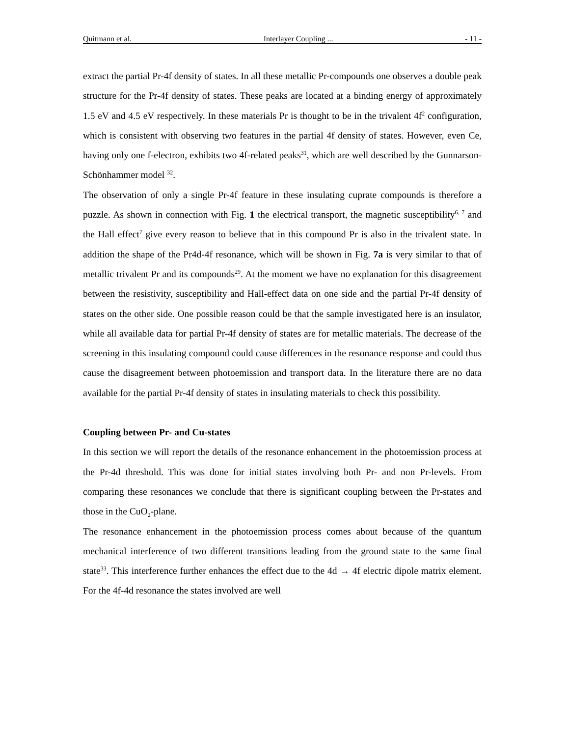Quitmann et al. Interlayer Coupling ... - 11 -
extract the partial Pr-4f density of states. In all these metallic Pr-compounds one observes a double peak structure for the Pr-4f density of states. These peaks are located at a binding energy of approximately 1.5 eV and 4.5 eV respectively. In these materials Pr is thought to be in the trivalent 4f<sup>2</sup> configuration, which is consistent with observing two features in the partial 4f density of states. However, even Ce, having only one f-electron, exhibits two 4f-related peaks<sup>31</sup>, which are well described by the Gunnarson-Schönhammer model <sup>32</sup>.
The observation of only a single Pr-4f feature in these insulating cuprate compounds is therefore a puzzle. As shown in connection with Fig. 1 the electrical transport, the magnetic susceptibility<sup>6, 7</sup> and the Hall effect<sup>7</sup> give every reason to believe that in this compound Pr is also in the trivalent state. In addition the shape of the Pr4d-4f resonance, which will be shown in Fig. 7a is very similar to that of metallic trivalent Pr and its compounds<sup>29</sup>. At the moment we have no explanation for this disagreement between the resistivity, susceptibility and Hall-effect data on one side and the partial Pr-4f density of states on the other side. One possible reason could be that the sample investigated here is an insulator, while all available data for partial Pr-4f density of states are for metallic materials. The decrease of the screening in this insulating compound could cause differences in the resonance response and could thus cause the disagreement between photoemission and transport data. In the literature there are no data available for the partial Pr-4f density of states in insulating materials to check this possibility.
Coupling between Pr- and Cu-states
In this section we will report the details of the resonance enhancement in the photoemission process at the Pr-4d threshold. This was done for initial states involving both Pr- and non Pr-levels. From comparing these resonances we conclude that there is significant coupling between the Pr-states and those in the CuO<sub>2</sub>-plane.
The resonance enhancement in the photoemission process comes about because of the quantum mechanical interference of two different transitions leading from the ground state to the same final state<sup>33</sup>. This interference further enhances the effect due to the 4d → 4f electric dipole matrix element. For the 4f-4d resonance the states involved are well